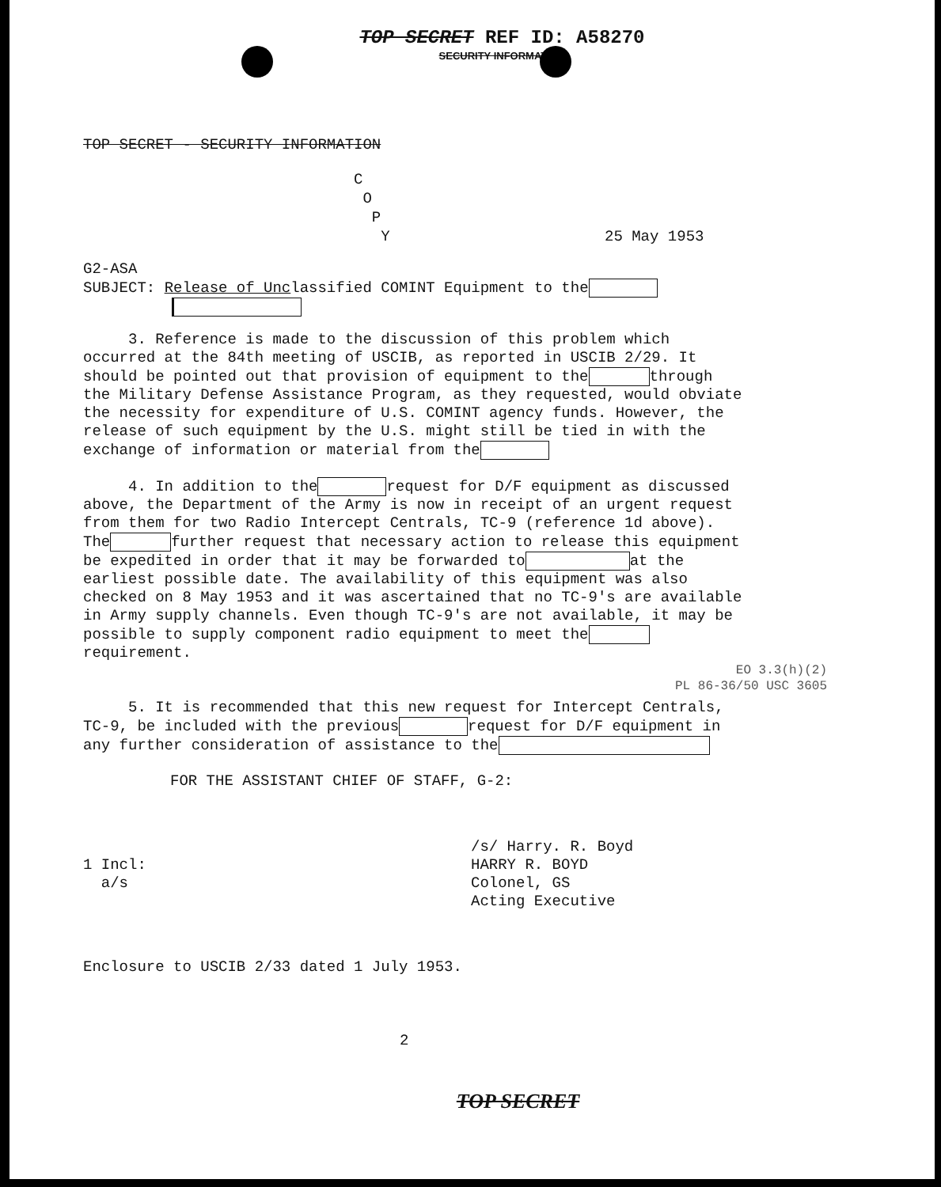TOP SECRET REF ID: A58270
SECURITY INFORMATION
TOP SECRET - SECURITY INFORMATION
C
O
P
Y 25 May 1953
G2-ASA
SUBJECT: Release of Unclassified COMINT Equipment to the
3. Reference is made to the discussion of this problem which occurred at the 84th meeting of USCIB, as reported in USCIB 2/29. It should be pointed out that provision of equipment to the through the Military Defense Assistance Program, as they requested, would obviate the necessity for expenditure of U.S. COMINT agency funds. However, the release of such equipment by the U.S. might still be tied in with the exchange of information or material from the
4. In addition to the request for D/F equipment as discussed above, the Department of the Army is now in receipt of an urgent request from them for two Radio Intercept Centrals, TC-9 (reference 1d above). The further request that necessary action to release this equipment be expedited in order that it may be forwarded to at the earliest possible date. The availability of this equipment was also checked on 8 May 1953 and it was ascertained that no TC-9's are available in Army supply channels. Even though TC-9's are not available, it may be possible to supply component radio equipment to meet the requirement.
EO 3.3(h)(2)
PL 86-36/50 USC 3605
5. It is recommended that this new request for Intercept Centrals, TC-9, be included with the previous request for D/F equipment in any further consideration of assistance to the
FOR THE ASSISTANT CHIEF OF STAFF, G-2:
1 Incl:
a/s
/s/ Harry. R. Boyd
HARRY R. BOYD
Colonel, GS
Acting Executive
Enclosure to USCIB 2/33 dated 1 July 1953.
2
TOP SECRET